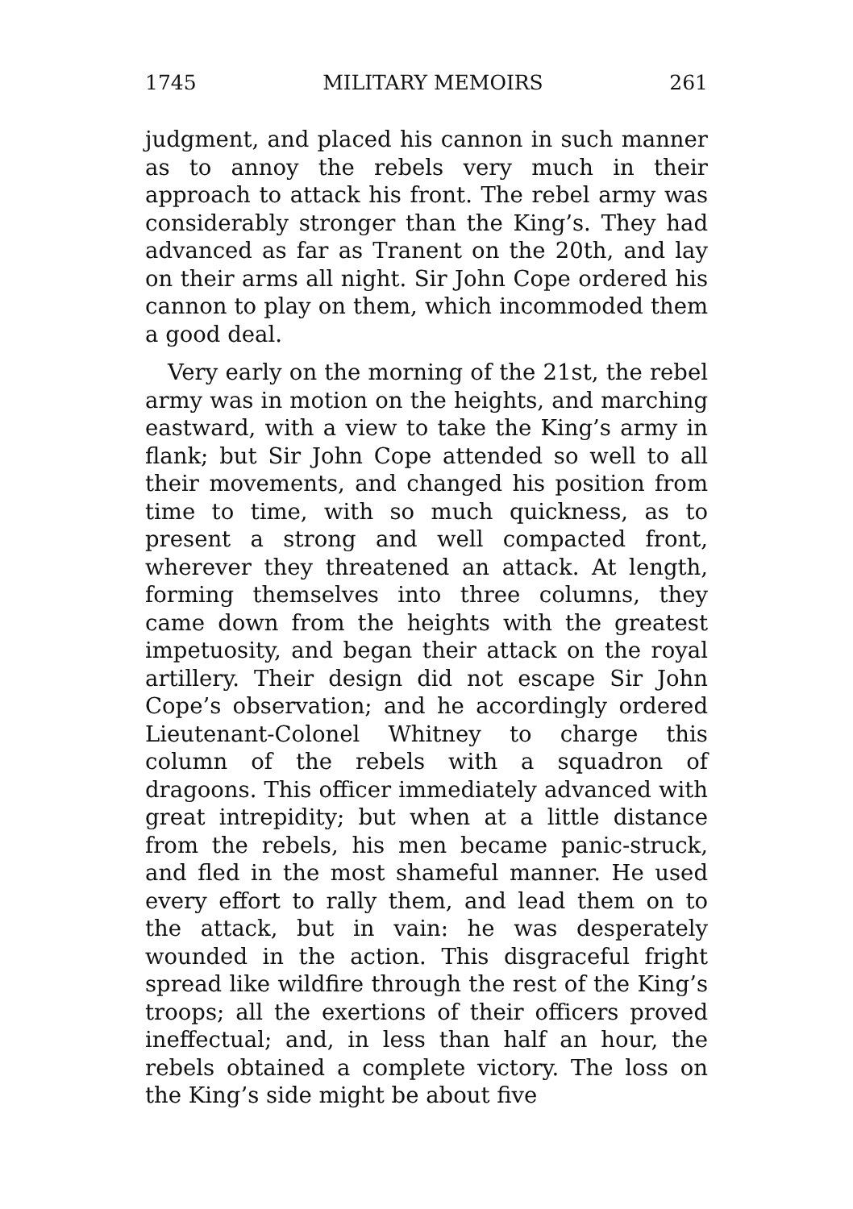1745 MILITARY MEMOIRS 261
judgment, and placed his cannon in such manner as to annoy the rebels very much in their approach to attack his front. The rebel army was considerably stronger than the King’s. They had advanced as far as Tranent on the 20th, and lay on their arms all night. Sir John Cope ordered his cannon to play on them, which incommoded them a good deal.
Very early on the morning of the 21st, the rebel army was in motion on the heights, and marching eastward, with a view to take the King’s army in flank; but Sir John Cope attended so well to all their movements, and changed his position from time to time, with so much quickness, as to present a strong and well compacted front, wherever they threatened an attack. At length, forming themselves into three columns, they came down from the heights with the greatest impetuosity, and began their attack on the royal artillery. Their design did not escape Sir John Cope’s observation; and he accordingly ordered Lieutenant-Colonel Whitney to charge this column of the rebels with a squadron of dragoons. This officer immediately advanced with great intrepidity; but when at a little distance from the rebels, his men became panic-struck, and fled in the most shameful manner. He used every effort to rally them, and lead them on to the attack, but in vain: he was desperately wounded in the action. This disgraceful fright spread like wildfire through the rest of the King’s troops; all the exertions of their officers proved ineffectual; and, in less than half an hour, the rebels obtained a complete victory. The loss on the King’s side might be about five